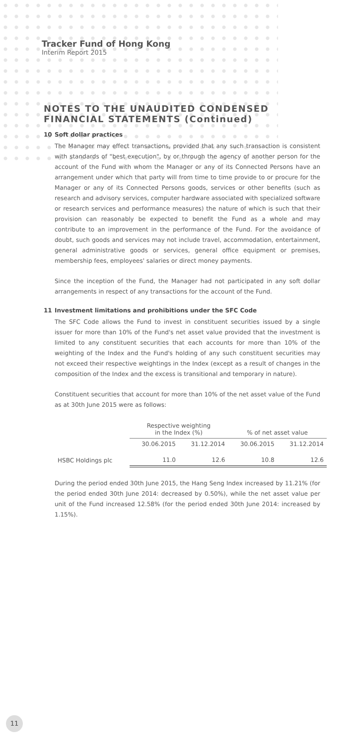Tracker Fund of Hong Kong
Interim Report 2015
NOTES TO THE UNAUDITED CONDENSED FINANCIAL STATEMENTS (Continued)
10 Soft dollar practices
The Manager may effect transactions, provided that any such transaction is consistent with standards of "best execution", by or through the agency of another person for the account of the Fund with whom the Manager or any of its Connected Persons have an arrangement under which that party will from time to time provide to or procure for the Manager or any of its Connected Persons goods, services or other benefits (such as research and advisory services, computer hardware associated with specialized software or research services and performance measures) the nature of which is such that their provision can reasonably be expected to benefit the Fund as a whole and may contribute to an improvement in the performance of the Fund. For the avoidance of doubt, such goods and services may not include travel, accommodation, entertainment, general administrative goods or services, general office equipment or premises, membership fees, employees' salaries or direct money payments.
Since the inception of the Fund, the Manager had not participated in any soft dollar arrangements in respect of any transactions for the account of the Fund.
11 Investment limitations and prohibitions under the SFC Code
The SFC Code allows the Fund to invest in constituent securities issued by a single issuer for more than 10% of the Fund's net asset value provided that the investment is limited to any constituent securities that each accounts for more than 10% of the weighting of the Index and the Fund's holding of any such constituent securities may not exceed their respective weightings in the Index (except as a result of changes in the composition of the Index and the excess is transitional and temporary in nature).
Constituent securities that account for more than 10% of the net asset value of the Fund as at 30th June 2015 were as follows:
| | Respective weighting in the Index (%) | | % of net asset value | |
| --- | --- | --- | --- | --- |
| | 30.06.2015 | 31.12.2014 | 30.06.2015 | 31.12.2014 |
| HSBC Holdings plc | 11.0 | 12.6 | 10.8 | 12.6 |
During the period ended 30th June 2015, the Hang Seng Index increased by 11.21% (for the period ended 30th June 2014: decreased by 0.50%), while the net asset value per unit of the Fund increased 12.58% (for the period ended 30th June 2014: increased by 1.15%).
11